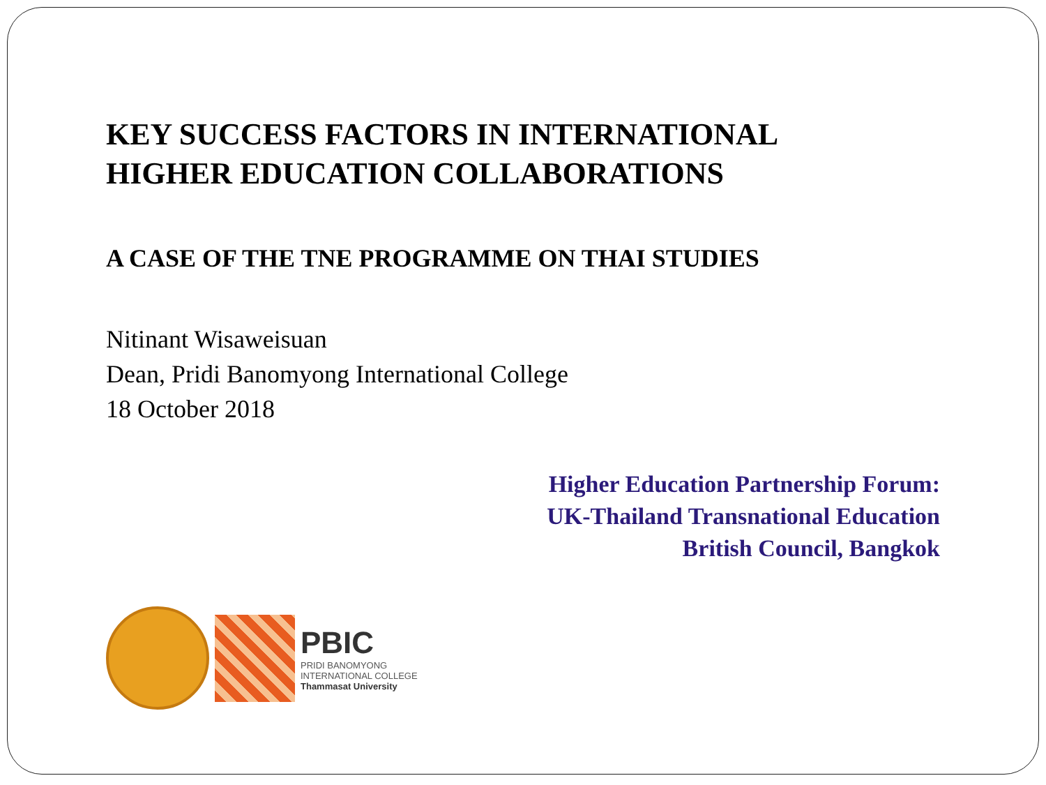KEY SUCCESS FACTORS IN INTERNATIONAL
HIGHER EDUCATION COLLABORATIONS
A CASE OF THE TNE PROGRAMME ON THAI STUDIES
Nitinant Wisaweisuan
Dean, Pridi Banomyong International College
18 October 2018
Higher Education Partnership Forum:
UK-Thailand Transnational Education
British Council, Bangkok
PBIC
PRIDI BANOMYONG
INTERNATIONAL COLLEGE
Thammasat University